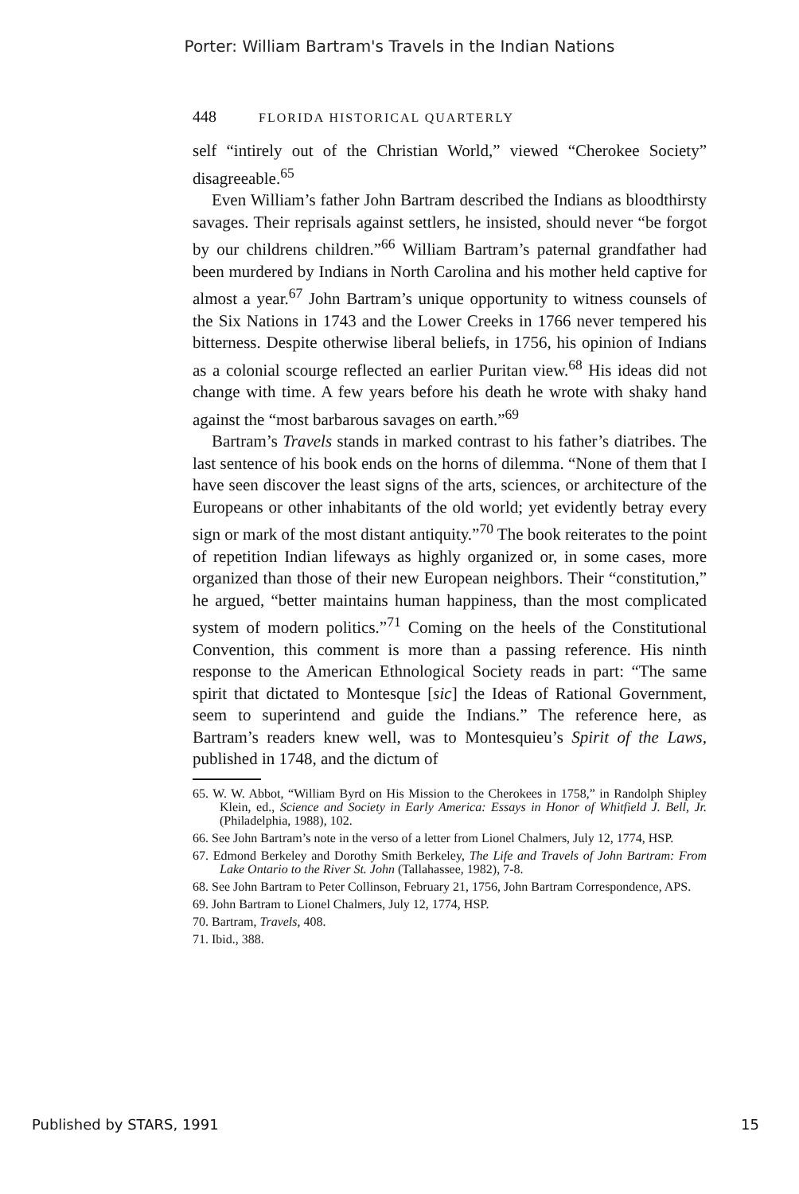Porter: William Bartram's Travels in the Indian Nations
448 FLORIDA HISTORICAL QUARTERLY
self “intirely out of the Christian World,” viewed “Cherokee Society” disagreeable.<sup>65</sup>
Even William’s father John Bartram described the Indians as bloodthirsty savages. Their reprisals against settlers, he insisted, should never “be forgot by our childrens children.”<sup>66</sup> William Bartram’s paternal grandfather had been murdered by Indians in North Carolina and his mother held captive for almost a year.<sup>67</sup> John Bartram’s unique opportunity to witness counsels of the Six Nations in 1743 and the Lower Creeks in 1766 never tempered his bitterness. Despite otherwise liberal beliefs, in 1756, his opinion of Indians as a colonial scourge reflected an earlier Puritan view.<sup>68</sup> His ideas did not change with time. A few years before his death he wrote with shaky hand against the “most barbarous savages on earth.”<sup>69</sup>
Bartram’s Travels stands in marked contrast to his father’s diatribes. The last sentence of his book ends on the horns of dilemma. “None of them that I have seen discover the least signs of the arts, sciences, or architecture of the Europeans or other inhabitants of the old world; yet evidently betray every sign or mark of the most distant antiquity.”<sup>70</sup> The book reiterates to the point of repetition Indian lifeways as highly organized or, in some cases, more organized than those of their new European neighbors. Their “constitution,” he argued, “better maintains human happiness, than the most complicated system of modern politics.”<sup>71</sup> Coming on the heels of the Constitutional Convention, this comment is more than a passing reference. His ninth response to the American Ethnological Society reads in part: “The same spirit that dictated to Montesque [sic] the Ideas of Rational Government, seem to superintend and guide the Indians.” The reference here, as Bartram’s readers knew well, was to Montesquieu’s Spirit of the Laws, published in 1748, and the dictum of
65. W. W. Abbot, “William Byrd on His Mission to the Cherokees in 1758,” in Randolph Shipley Klein, ed., Science and Society in Early America: Essays in Honor of Whitfield J. Bell, Jr. (Philadelphia, 1988), 102.
66. See John Bartram’s note in the verso of a letter from Lionel Chalmers, July 12, 1774, HSP.
67. Edmond Berkeley and Dorothy Smith Berkeley, The Life and Travels of John Bartram: From Lake Ontario to the River St. John (Tallahassee, 1982), 7-8.
68. See John Bartram to Peter Collinson, February 21, 1756, John Bartram Correspondence, APS.
69. John Bartram to Lionel Chalmers, July 12, 1774, HSP.
70. Bartram, Travels, 408.
71. Ibid., 388.
Published by STARS, 1991 15